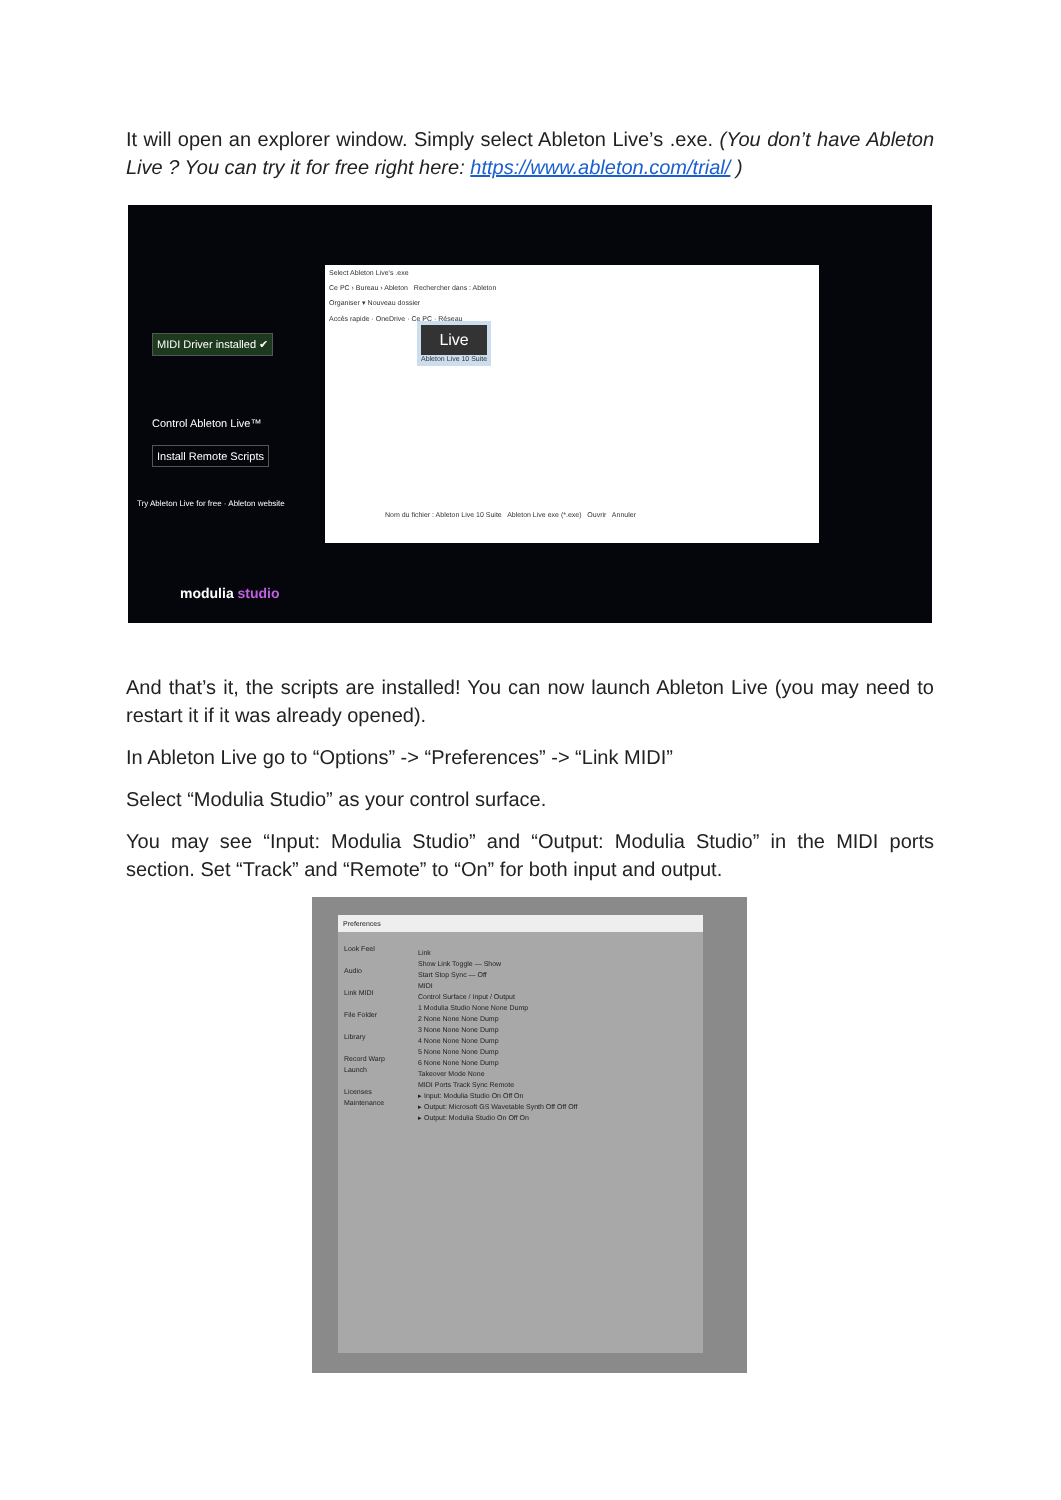It will open an explorer window. Simply select Ableton Live’s .exe. (You don’t have Ableton Live ? You can try it for free right here: https://www.ableton.com/trial/ )
MIDI Driver installed ✔
Control Ableton Live™
Install Remote Scripts
Try Ableton Live for free · Ableton website
modulia studio
Select Ableton Live's .exe
Ce PC › Bureau › Ableton Rechercher dans : Ableton
Organiser ▾ Nouveau dossier
Accès rapide · OneDrive · Ce PC · Réseau
Live
Ableton Live 10 Suite
Nom du fichier : Ableton Live 10 Suite Ableton Live exe (*.exe) Ouvrir Annuler
And that’s it, the scripts are installed! You can now launch Ableton Live (you may need to restart it if it was already opened).
In Ableton Live go to “Options” -> “Preferences” -> “Link MIDI”
Select “Modulia Studio” as your control surface.
You may see “Input: Modulia Studio” and “Output: Modulia Studio” in the MIDI ports section. Set “Track” and “Remote” to “On” for both input and output.
Preferences
Look Feel
Audio
Link MIDI
File Folder
Library
Record Warp Launch
Licenses Maintenance
Link
Show Link Toggle — Show
Start Stop Sync — Off
MIDI
Control Surface / Input / Output
1 Modulia Studio None None Dump
2 None None None Dump
3 None None None Dump
4 None None None Dump
5 None None None Dump
6 None None None Dump
Takeover Mode None
MIDI Ports Track Sync Remote
▸ Input: Modulia Studio On Off On
▸ Output: Microsoft GS Wavetable Synth Off Off Off
▸ Output: Modulia Studio On Off On